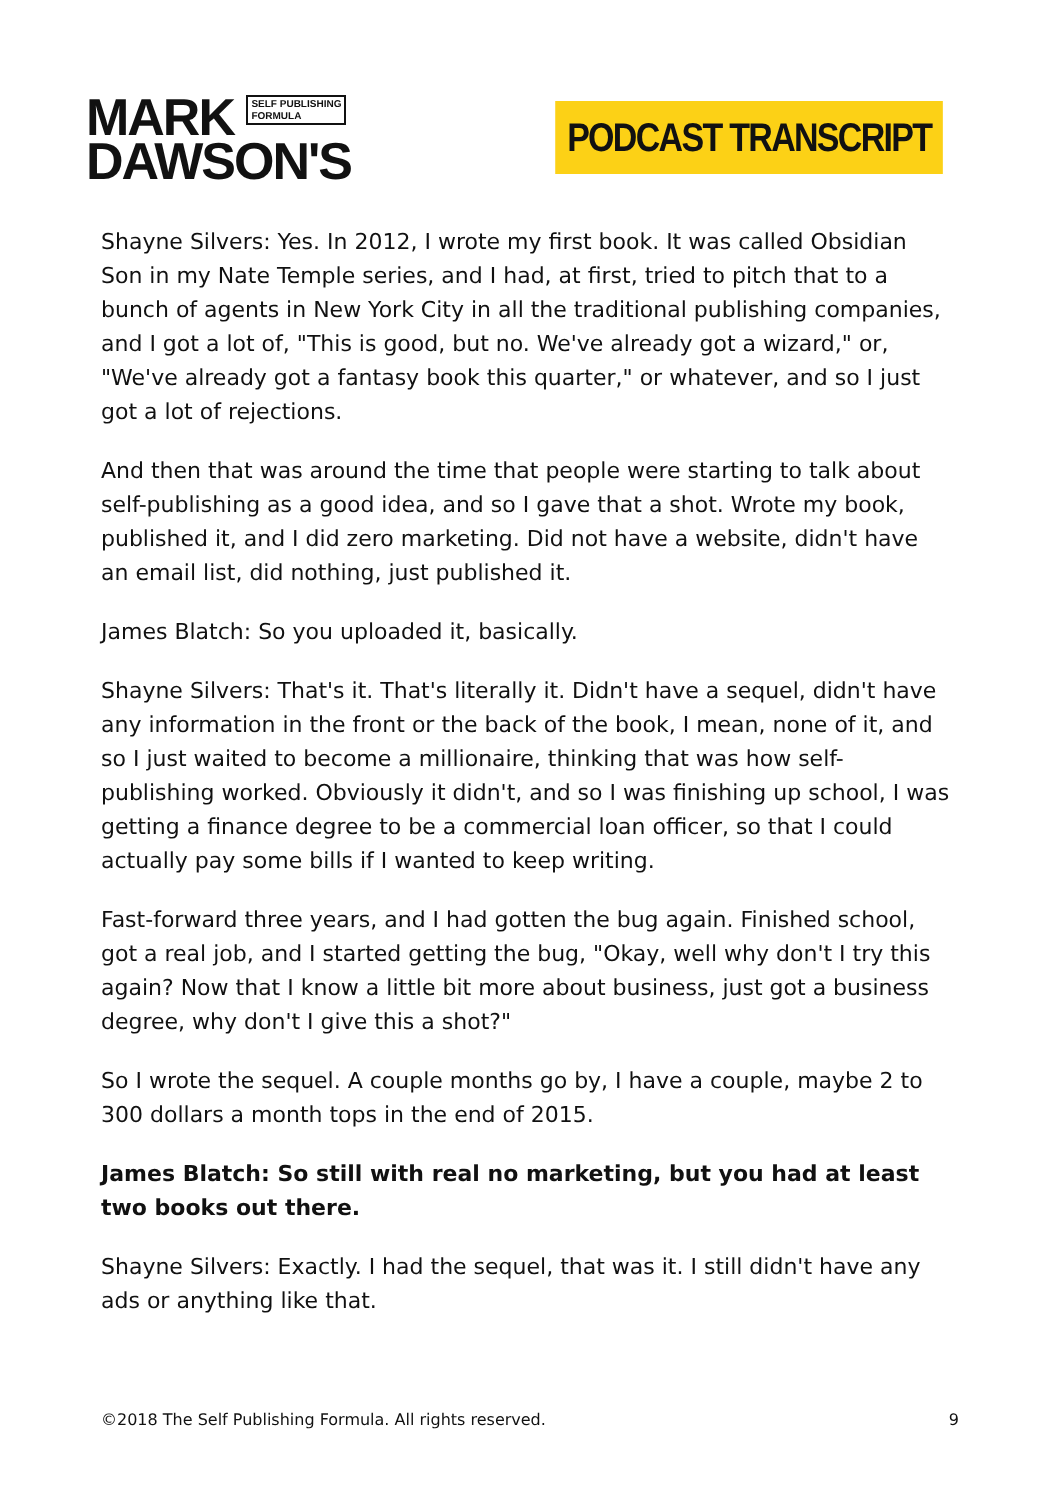MARK SELF PUBLISHING
FORMULA
DAWSON'S
PODCAST TRANSCRIPT
Shayne Silvers: Yes. In 2012, I wrote my first book. It was called Obsidian Son in my Nate Temple series, and I had, at first, tried to pitch that to a bunch of agents in New York City in all the traditional publishing companies, and I got a lot of, "This is good, but no. We've already got a wizard," or, "We've already got a fantasy book this quarter," or whatever, and so I just got a lot of rejections.
And then that was around the time that people were starting to talk about self-publishing as a good idea, and so I gave that a shot. Wrote my book, published it, and I did zero marketing. Did not have a website, didn't have an email list, did nothing, just published it.
James Blatch: So you uploaded it, basically.
Shayne Silvers: That's it. That's literally it. Didn't have a sequel, didn't have any information in the front or the back of the book, I mean, none of it, and so I just waited to become a millionaire, thinking that was how self-publishing worked. Obviously it didn't, and so I was finishing up school, I was getting a finance degree to be a commercial loan officer, so that I could actually pay some bills if I wanted to keep writing.
Fast-forward three years, and I had gotten the bug again. Finished school, got a real job, and I started getting the bug, "Okay, well why don't I try this again? Now that I know a little bit more about business, just got a business degree, why don't I give this a shot?"
So I wrote the sequel. A couple months go by, I have a couple, maybe 2 to 300 dollars a month tops in the end of 2015.
James Blatch: So still with real no marketing, but you had at least two books out there.
Shayne Silvers: Exactly. I had the sequel, that was it. I still didn't have any ads or anything like that.
©2018 The Self Publishing Formula. All rights reserved. 9